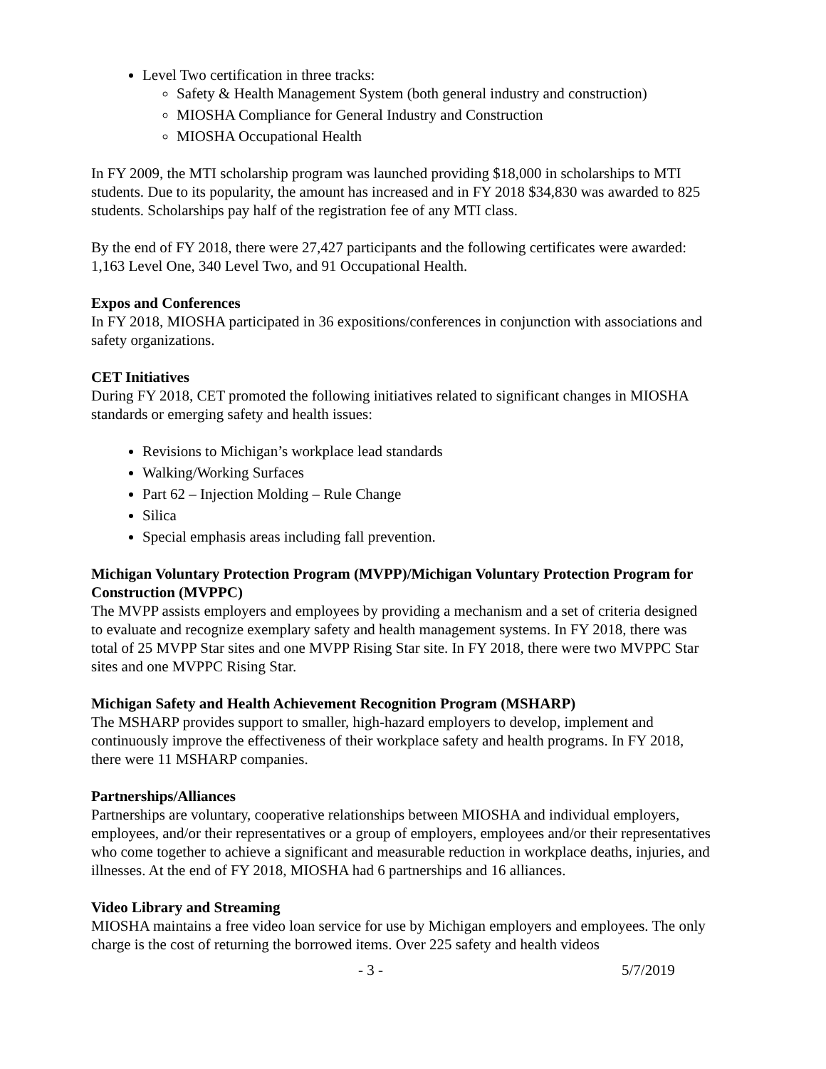Level Two certification in three tracks:
Safety & Health Management System (both general industry and construction)
MIOSHA Compliance for General Industry and Construction
MIOSHA Occupational Health
In FY 2009, the MTI scholarship program was launched providing $18,000 in scholarships to MTI students. Due to its popularity, the amount has increased and in FY 2018 $34,830 was awarded to 825 students. Scholarships pay half of the registration fee of any MTI class.
By the end of FY 2018, there were 27,427 participants and the following certificates were awarded: 1,163 Level One, 340 Level Two, and 91 Occupational Health.
Expos and Conferences
In FY 2018, MIOSHA participated in 36 expositions/conferences in conjunction with associations and safety organizations.
CET Initiatives
During FY 2018, CET promoted the following initiatives related to significant changes in MIOSHA standards or emerging safety and health issues:
Revisions to Michigan’s workplace lead standards
Walking/Working Surfaces
Part 62 – Injection Molding – Rule Change
Silica
Special emphasis areas including fall prevention.
Michigan Voluntary Protection Program (MVPP)/Michigan Voluntary Protection Program for Construction (MVPPC)
The MVPP assists employers and employees by providing a mechanism and a set of criteria designed to evaluate and recognize exemplary safety and health management systems. In FY 2018, there was total of 25 MVPP Star sites and one MVPP Rising Star site. In FY 2018, there were two MVPPC Star sites and one MVPPC Rising Star.
Michigan Safety and Health Achievement Recognition Program (MSHARP)
The MSHARP provides support to smaller, high-hazard employers to develop, implement and continuously improve the effectiveness of their workplace safety and health programs. In FY 2018, there were 11 MSHARP companies.
Partnerships/Alliances
Partnerships are voluntary, cooperative relationships between MIOSHA and individual employers, employees, and/or their representatives or a group of employers, employees and/or their representatives who come together to achieve a significant and measurable reduction in workplace deaths, injuries, and illnesses. At the end of FY 2018, MIOSHA had 6 partnerships and 16 alliances.
Video Library and Streaming
MIOSHA maintains a free video loan service for use by Michigan employers and employees. The only charge is the cost of returning the borrowed items. Over 225 safety and health videos
- 3 - 5/7/2019